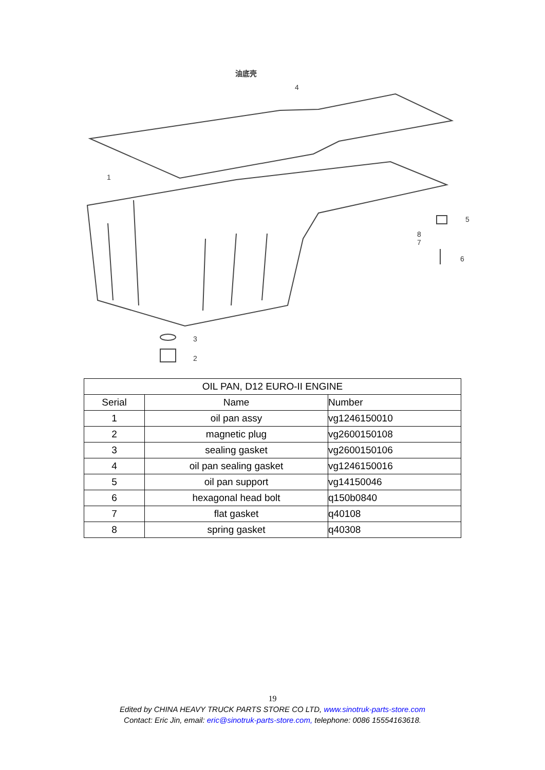油底壳
4
1
3
2
5
6
8
7
| OIL PAN, D12 EURO-II ENGINE | | |
| --- | --- | --- |
| Serial | Name | Number |
| 1 | oil pan assy | vg1246150010 |
| 2 | magnetic plug | vg2600150108 |
| 3 | sealing gasket | vg2600150106 |
| 4 | oil pan sealing gasket | vg1246150016 |
| 5 | oil pan support | vg14150046 |
| 6 | hexagonal head bolt | q150b0840 |
| 7 | flat gasket | q40108 |
| 8 | spring gasket | q40308 |
19
Edited by CHINA HEAVY TRUCK PARTS STORE CO LTD, www.sinotruk-parts-store.com
Contact: Eric Jin, email: eric@sinotruk-parts-store.com, telephone: 0086 15554163618.